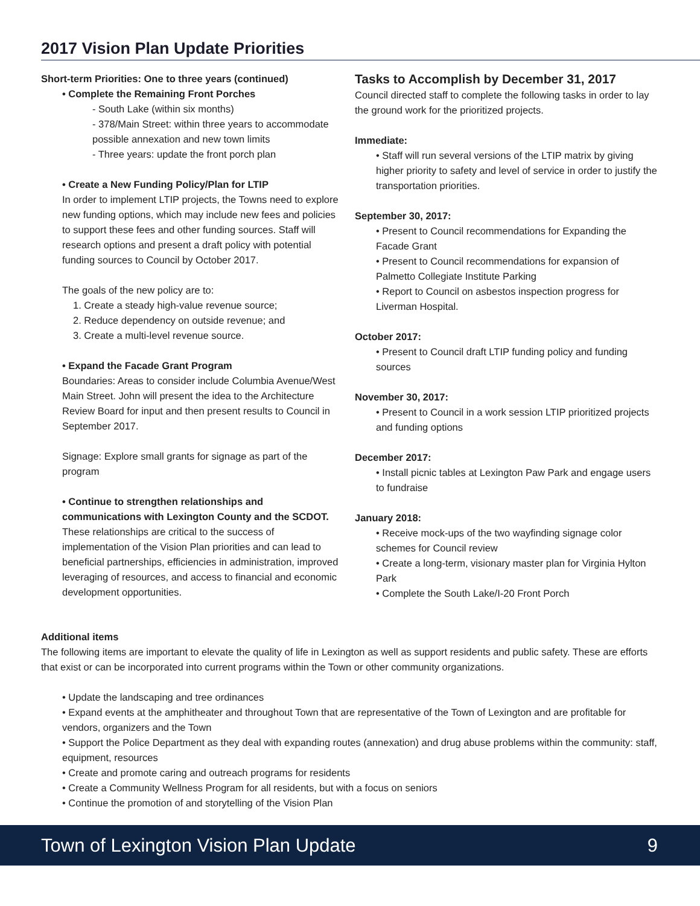2017 Vision Plan Update Priorities
Short-term Priorities: One to three years (continued)
• Complete the Remaining Front Porches
- South Lake (within six months)
- 378/Main Street: within three years to accommodate possible annexation and new town limits
- Three years: update the front porch plan
• Create a New Funding Policy/Plan for LTIP
In order to implement LTIP projects, the Towns need to explore new funding options, which may include new fees and policies to support these fees and other funding sources. Staff will research options and present a draft policy with potential funding sources to Council by October 2017.
The goals of the new policy are to:
1. Create a steady high-value revenue source;
2. Reduce dependency on outside revenue; and
3. Create a multi-level revenue source.
• Expand the Facade Grant Program
Boundaries: Areas to consider include Columbia Avenue/West Main Street. John will present the idea to the Architecture Review Board for input and then present results to Council in September 2017.
Signage: Explore small grants for signage as part of the program
• Continue to strengthen relationships and communications with Lexington County and the SCDOT.
These relationships are critical to the success of implementation of the Vision Plan priorities and can lead to beneficial partnerships, efficiencies in administration, improved leveraging of resources, and access to financial and economic development opportunities.
Tasks to Accomplish by December 31, 2017
Council directed staff to complete the following tasks in order to lay the ground work for the prioritized projects.
Immediate:
• Staff will run several versions of the LTIP matrix by giving higher priority to safety and level of service in order to justify the transportation priorities.
September 30, 2017:
• Present to Council recommendations for Expanding the Facade Grant
• Present to Council recommendations for expansion of Palmetto Collegiate Institute Parking
• Report to Council on asbestos inspection progress for Liverman Hospital.
October 2017:
• Present to Council draft LTIP funding policy and funding sources
November 30, 2017:
• Present to Council in a work session LTIP prioritized projects and funding options
December 2017:
• Install picnic tables at Lexington Paw Park and engage users to fundraise
January 2018:
• Receive mock-ups of the two wayfinding signage color schemes for Council review
• Create a long-term, visionary master plan for Virginia Hylton Park
• Complete the South Lake/I-20 Front Porch
Additional items
The following items are important to elevate the quality of life in Lexington as well as support residents and public safety. These are efforts that exist or can be incorporated into current programs within the Town or other community organizations.
• Update the landscaping and tree ordinances
• Expand events at the amphitheater and throughout Town that are representative of the Town of Lexington and are profitable for vendors, organizers and the Town
• Support the Police Department as they deal with expanding routes (annexation) and drug abuse problems within the community: staff, equipment, resources
• Create and promote caring and outreach programs for residents
• Create a Community Wellness Program for all residents, but with a focus on seniors
• Continue the promotion of and storytelling of the Vision Plan
Town of Lexington Vision Plan Update 9